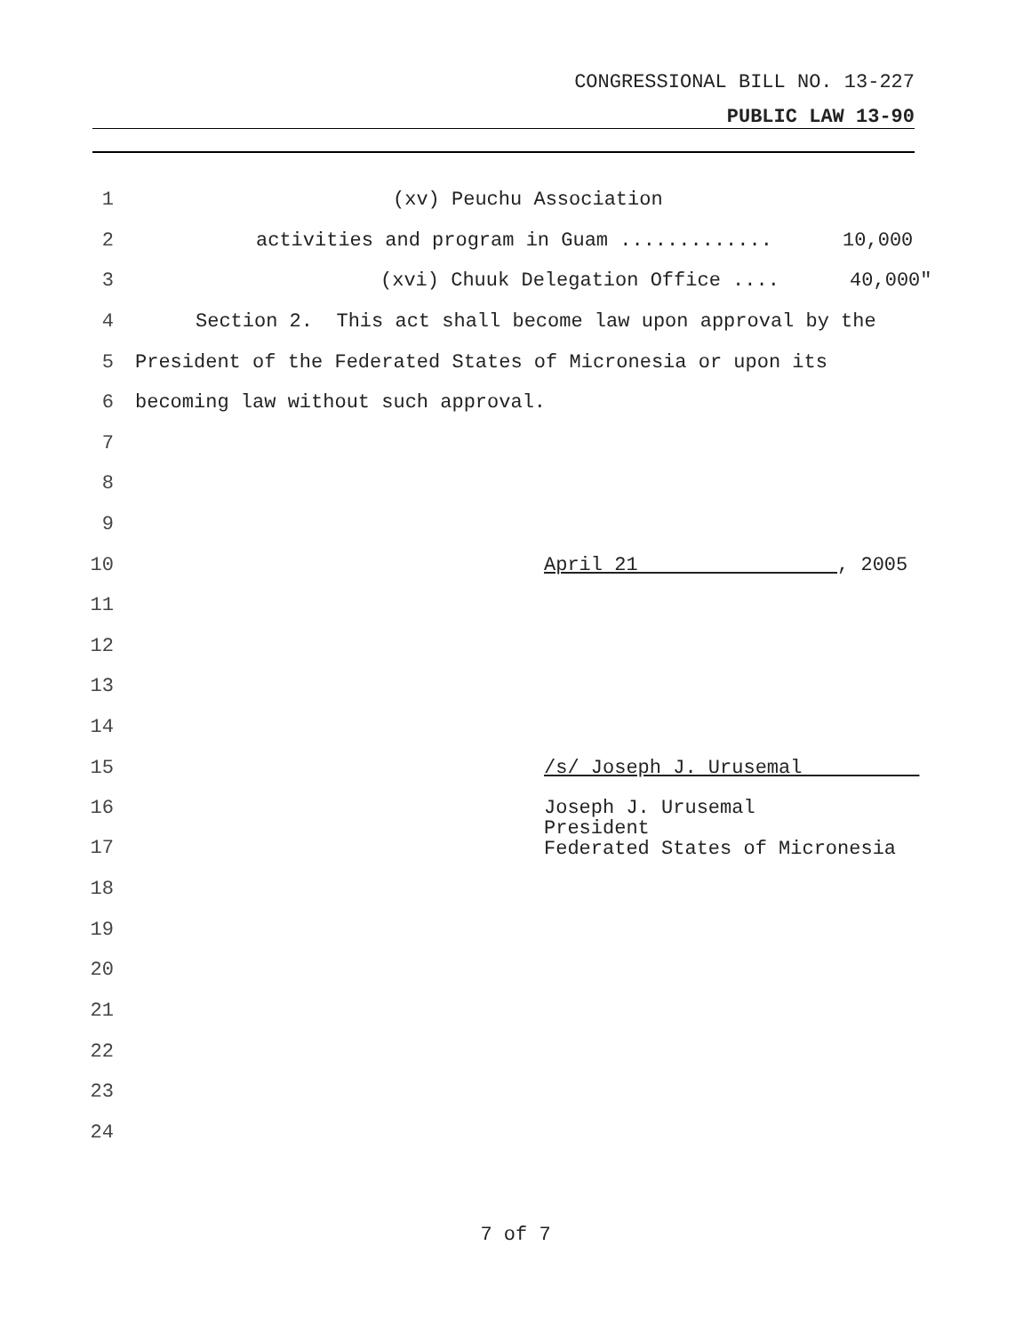CONGRESSIONAL BILL NO. 13-227
PUBLIC LAW 13-90
1 (xv) Peuchu Association
2 activities and program in Guam ............. 10,000
3 (xvi) Chuuk Delegation Office .... 40,000"
4 Section 2. This act shall become law upon approval by the
5 President of the Federated States of Micronesia or upon its
6 becoming law without such approval.
7
8
9
10 April 21 , 2005
11
12
13
14
15 /s/ Joseph J. Urusemal
16
17 Joseph J. Urusemal President Federated States of Micronesia
18
19
20
21
22
23
24
7 of 7